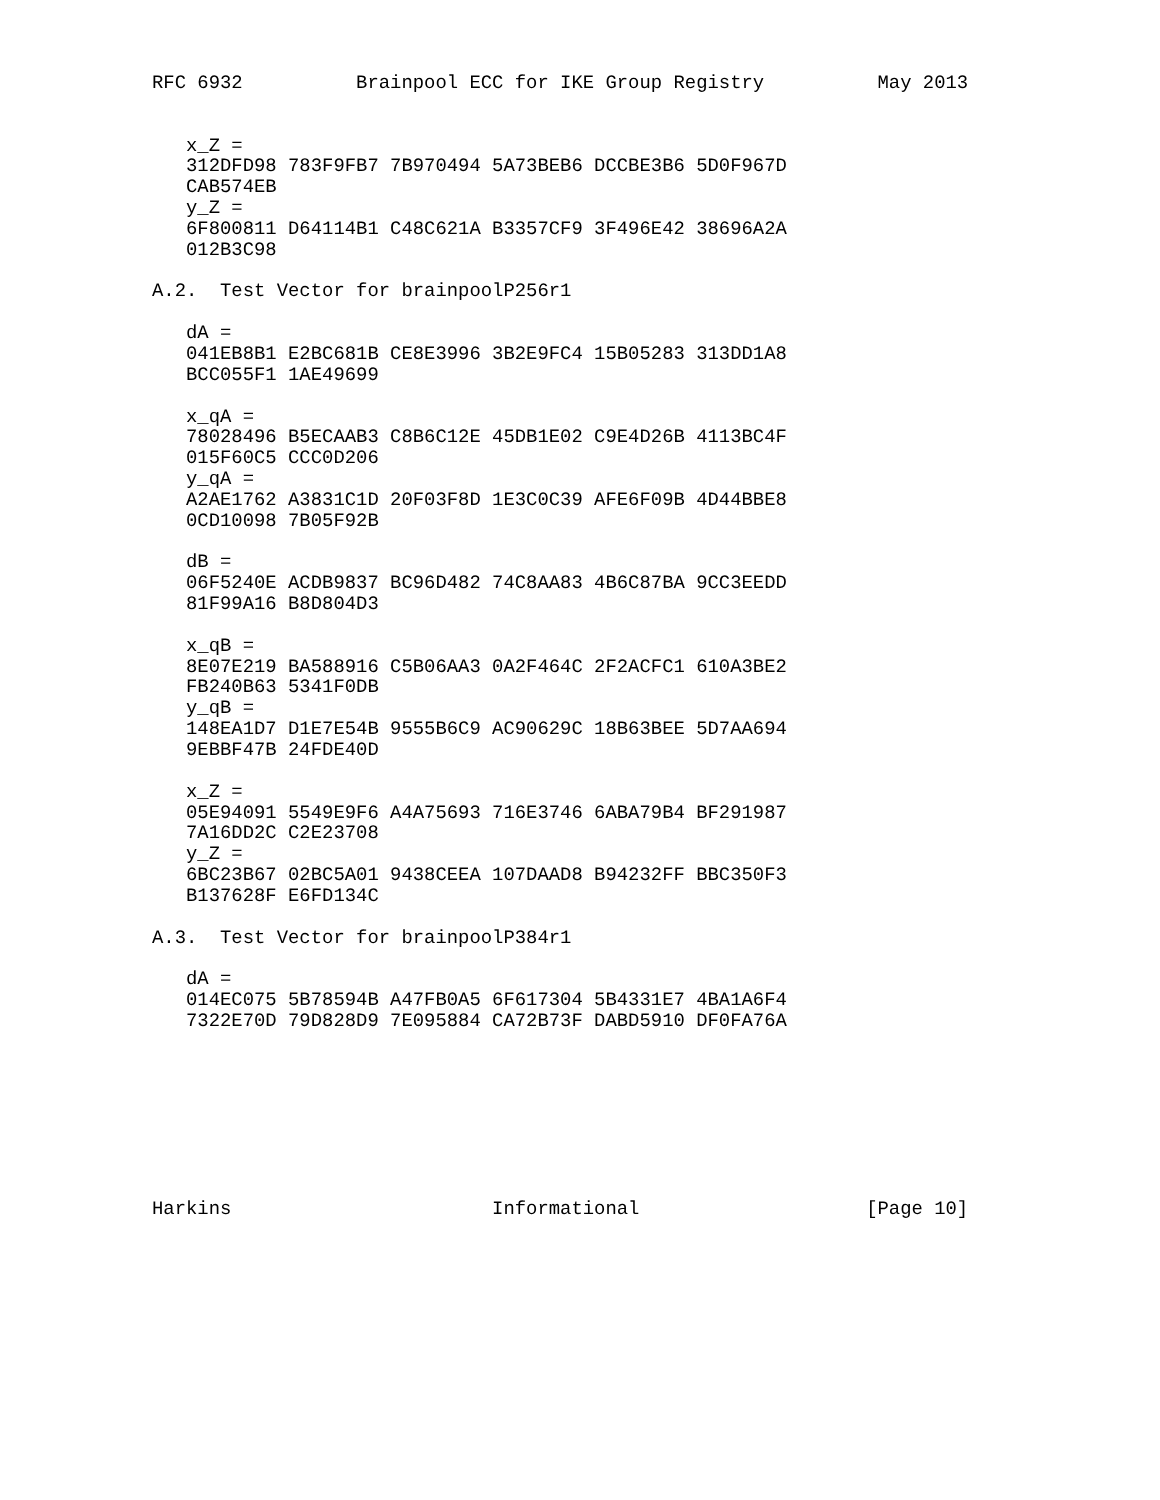RFC 6932          Brainpool ECC for IKE Group Registry          May 2013


   x_Z =
   312DFD98 783F9FB7 7B970494 5A73BEB6 DCCBE3B6 5D0F967D
   CAB574EB
   y_Z =
   6F800811 D64114B1 C48C621A B3357CF9 3F496E42 38696A2A
   012B3C98

A.2.  Test Vector for brainpoolP256r1

   dA =
   041EB8B1 E2BC681B CE8E3996 3B2E9FC4 15B05283 313DD1A8
   BCC055F1 1AE49699

   x_qA =
   78028496 B5ECAAB3 C8B6C12E 45DB1E02 C9E4D26B 4113BC4F
   015F60C5 CCC0D206
   y_qA =
   A2AE1762 A3831C1D 20F03F8D 1E3C0C39 AFE6F09B 4D44BBE8
   0CD10098 7B05F92B

   dB =
   06F5240E ACDB9837 BC96D482 74C8AA83 4B6C87BA 9CC3EEDD
   81F99A16 B8D804D3

   x_qB =
   8E07E219 BA588916 C5B06AA3 0A2F464C 2F2ACFC1 610A3BE2
   FB240B63 5341F0DB
   y_qB =
   148EA1D7 D1E7E54B 9555B6C9 AC90629C 18B63BEE 5D7AA694
   9EBBF47B 24FDE40D

   x_Z =
   05E94091 5549E9F6 A4A75693 716E3746 6ABA79B4 BF291987
   7A16DD2C C2E23708
   y_Z =
   6BC23B67 02BC5A01 9438CEEA 107DAAD8 B94232FF BBC350F3
   B137628F E6FD134C

A.3.  Test Vector for brainpoolP384r1

   dA =
   014EC075 5B78594B A47FB0A5 6F617304 5B4331E7 4BA1A6F4
   7322E70D 79D828D9 7E095884 CA72B73F DABD5910 DF0FA76A








Harkins                       Informational                    [Page 10]